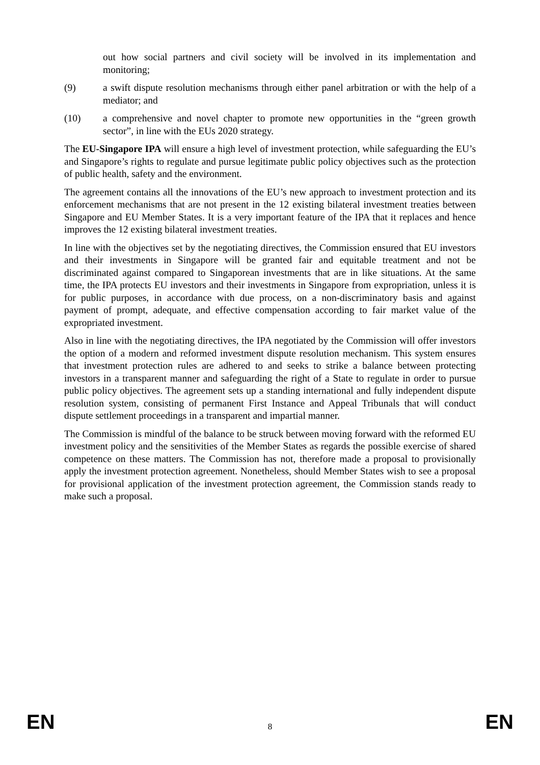out how social partners and civil society will be involved in its implementation and monitoring;
(9) a swift dispute resolution mechanisms through either panel arbitration or with the help of a mediator; and
(10) a comprehensive and novel chapter to promote new opportunities in the “green growth sector”, in line with the EUs 2020 strategy.
The EU-Singapore IPA will ensure a high level of investment protection, while safeguarding the EU’s and Singapore’s rights to regulate and pursue legitimate public policy objectives such as the protection of public health, safety and the environment.
The agreement contains all the innovations of the EU’s new approach to investment protection and its enforcement mechanisms that are not present in the 12 existing bilateral investment treaties between Singapore and EU Member States. It is a very important feature of the IPA that it replaces and hence improves the 12 existing bilateral investment treaties.
In line with the objectives set by the negotiating directives, the Commission ensured that EU investors and their investments in Singapore will be granted fair and equitable treatment and not be discriminated against compared to Singaporean investments that are in like situations. At the same time, the IPA protects EU investors and their investments in Singapore from expropriation, unless it is for public purposes, in accordance with due process, on a non-discriminatory basis and against payment of prompt, adequate, and effective compensation according to fair market value of the expropriated investment.
Also in line with the negotiating directives, the IPA negotiated by the Commission will offer investors the option of a modern and reformed investment dispute resolution mechanism. This system ensures that investment protection rules are adhered to and seeks to strike a balance between protecting investors in a transparent manner and safeguarding the right of a State to regulate in order to pursue public policy objectives. The agreement sets up a standing international and fully independent dispute resolution system, consisting of permanent First Instance and Appeal Tribunals that will conduct dispute settlement proceedings in a transparent and impartial manner.
The Commission is mindful of the balance to be struck between moving forward with the reformed EU investment policy and the sensitivities of the Member States as regards the possible exercise of shared competence on these matters. The Commission has not, therefore made a proposal to provisionally apply the investment protection agreement. Nonetheless, should Member States wish to see a proposal for provisional application of the investment protection agreement, the Commission stands ready to make such a proposal.
EN 8 EN